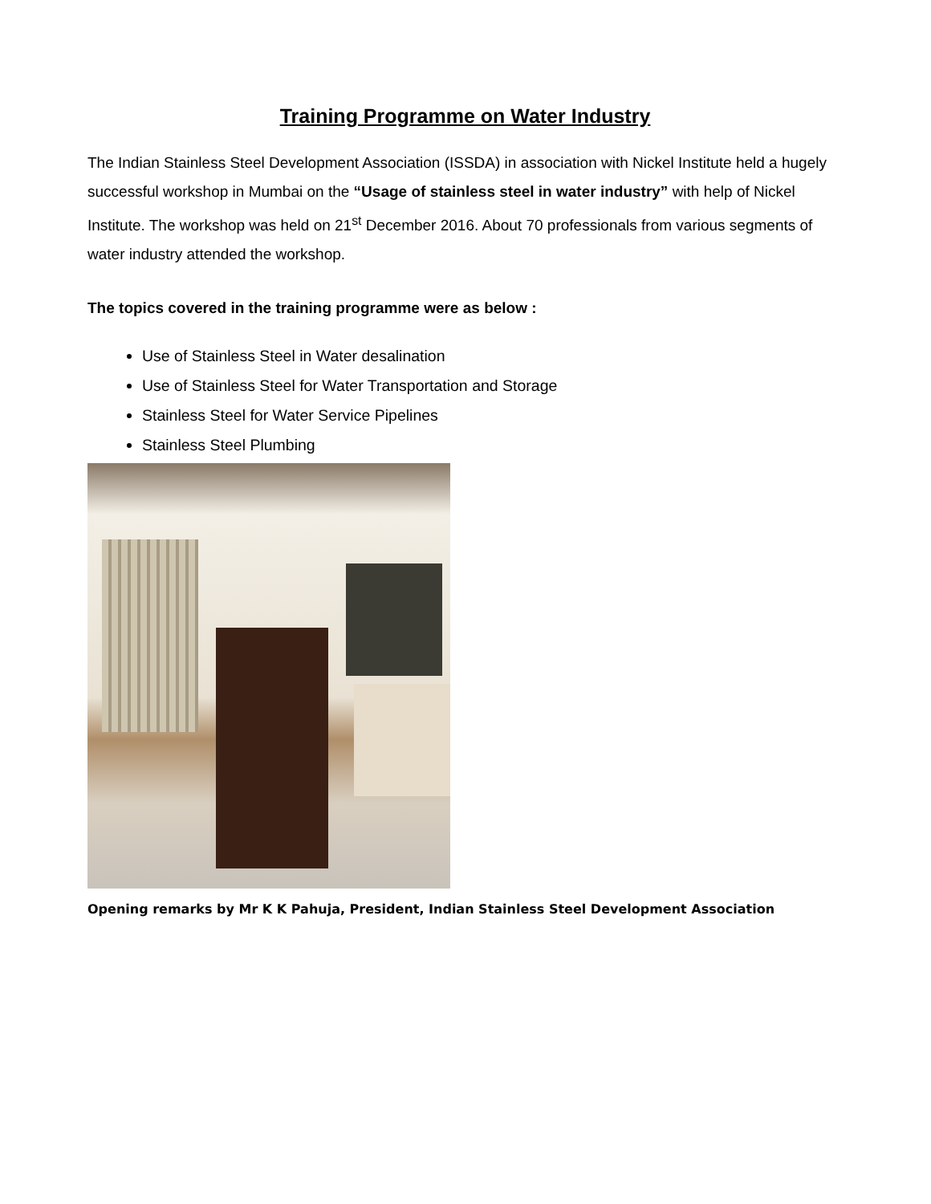Training Programme on Water Industry
The Indian Stainless Steel Development Association (ISSDA) in association with Nickel Institute held a hugely successful workshop in Mumbai on the “Usage of stainless steel in water industry” with help of Nickel Institute. The workshop was held on 21<sup>st</sup> December 2016. About 70 professionals from various segments of water industry attended the workshop.
The topics covered in the training programme were as below :
Use of Stainless Steel in Water desalination
Use of Stainless Steel for Water Transportation and Storage
Stainless Steel for Water Service Pipelines
Stainless Steel Plumbing
Opening remarks by Mr K K Pahuja, President, Indian Stainless Steel Development Association